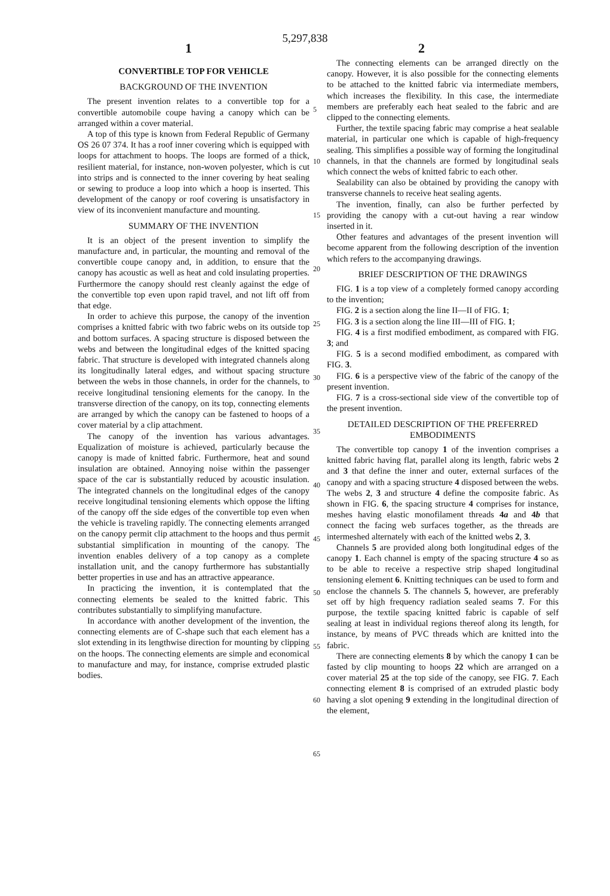5,297,838
1 2
CONVERTIBLE TOP FOR VEHICLE
BACKGROUND OF THE INVENTION
The present invention relates to a convertible top for a convertible automobile coupe having a canopy which can be arranged within a cover material.
A top of this type is known from Federal Republic of Germany OS 26 07 374. It has a roof inner covering which is equipped with loops for attachment to hoops. The loops are formed of a thick, resilient material, for instance, non-woven polyester, which is cut into strips and is connected to the inner covering by heat sealing or sewing to produce a loop into which a hoop is inserted. This development of the canopy or roof covering is unsatisfactory in view of its inconvenient manufacture and mounting.
SUMMARY OF THE INVENTION
It is an object of the present invention to simplify the manufacture and, in particular, the mounting and removal of the convertible coupe canopy and, in addition, to ensure that the canopy has acoustic as well as heat and cold insulating properties. Furthermore the canopy should rest cleanly against the edge of the convertible top even upon rapid travel, and not lift off from that edge.
In order to achieve this purpose, the canopy of the invention comprises a knitted fabric with two fabric webs on its outside top and bottom surfaces. A spacing structure is disposed between the webs and between the longitudinal edges of the knitted spacing fabric. That structure is developed with integrated channels along its longitudinally lateral edges, and without spacing structure between the webs in those channels, in order for the channels, to receive longitudinal tensioning elements for the canopy. In the transverse direction of the canopy, on its top, connecting elements are arranged by which the canopy can be fastened to hoops of a cover material by a clip attachment.
The canopy of the invention has various advantages. Equalization of moisture is achieved, particularly because the canopy is made of knitted fabric. Furthermore, heat and sound insulation are obtained. Annoying noise within the passenger space of the car is substantially reduced by acoustic insulation. The integrated channels on the longitudinal edges of the canopy receive longitudinal tensioning elements which oppose the lifting of the canopy off the side edges of the convertible top even when the vehicle is traveling rapidly. The connecting elements arranged on the canopy permit clip attachment to the hoops and thus permit substantial simplification in mounting of the canopy. The invention enables delivery of a top canopy as a complete installation unit, and the canopy furthermore has substantially better properties in use and has an attractive appearance.
In practicing the invention, it is contemplated that the connecting elements be sealed to the knitted fabric. This contributes substantially to simplifying manufacture.
In accordance with another development of the invention, the connecting elements are of C-shape such that each element has a slot extending in its lengthwise direction for mounting by clipping on the hoops. The connecting elements are simple and economical to manufacture and may, for instance, comprise extruded plastic bodies.
5
10
15
20
25
30
35
40
45
50
55
60
65
The connecting elements can be arranged directly on the canopy. However, it is also possible for the connecting elements to be attached to the knitted fabric via intermediate members, which increases the flexibility. In this case, the intermediate members are preferably each heat sealed to the fabric and are clipped to the connecting elements.
Further, the textile spacing fabric may comprise a heat sealable material, in particular one which is capable of high-frequency sealing. This simplifies a possible way of forming the longitudinal channels, in that the channels are formed by longitudinal seals which connect the webs of knitted fabric to each other.
Sealability can also be obtained by providing the canopy with transverse channels to receive heat sealing agents.
The invention, finally, can also be further perfected by providing the canopy with a cut-out having a rear window inserted in it.
Other features and advantages of the present invention will become apparent from the following description of the invention which refers to the accompanying drawings.
BRIEF DESCRIPTION OF THE DRAWINGS
FIG. 1 is a top view of a completely formed canopy according to the invention;
FIG. 2 is a section along the line II—II of FIG. 1;
FIG. 3 is a section along the line III—III of FIG. 1;
FIG. 4 is a first modified embodiment, as compared with FIG. 3; and
FIG. 5 is a second modified embodiment, as compared with FIG. 3.
FIG. 6 is a perspective view of the fabric of the canopy of the present invention.
FIG. 7 is a cross-sectional side view of the convertible top of the present invention.
DETAILED DESCRIPTION OF THE PREFERRED EMBODIMENTS
The convertible top canopy 1 of the invention comprises a knitted fabric having flat, parallel along its length, fabric webs 2 and 3 that define the inner and outer, external surfaces of the canopy and with a spacing structure 4 disposed between the webs. The webs 2, 3 and structure 4 define the composite fabric. As shown in FIG. 6, the spacing structure 4 comprises for instance, meshes having elastic monofilament threads 4a and 4b that connect the facing web surfaces together, as the threads are intermeshed alternately with each of the knitted webs 2, 3.
Channels 5 are provided along both longitudinal edges of the canopy 1. Each channel is empty of the spacing structure 4 so as to be able to receive a respective strip shaped longitudinal tensioning element 6. Knitting techniques can be used to form and enclose the channels 5. The channels 5, however, are preferably set off by high frequency radiation sealed seams 7. For this purpose, the textile spacing knitted fabric is capable of self sealing at least in individual regions thereof along its length, for instance, by means of PVC threads which are knitted into the fabric.
There are connecting elements 8 by which the canopy 1 can be fasted by clip mounting to hoops 22 which are arranged on a cover material 25 at the top side of the canopy, see FIG. 7. Each connecting element 8 is comprised of an extruded plastic body having a slot opening 9 extending in the longitudinal direction of the element,